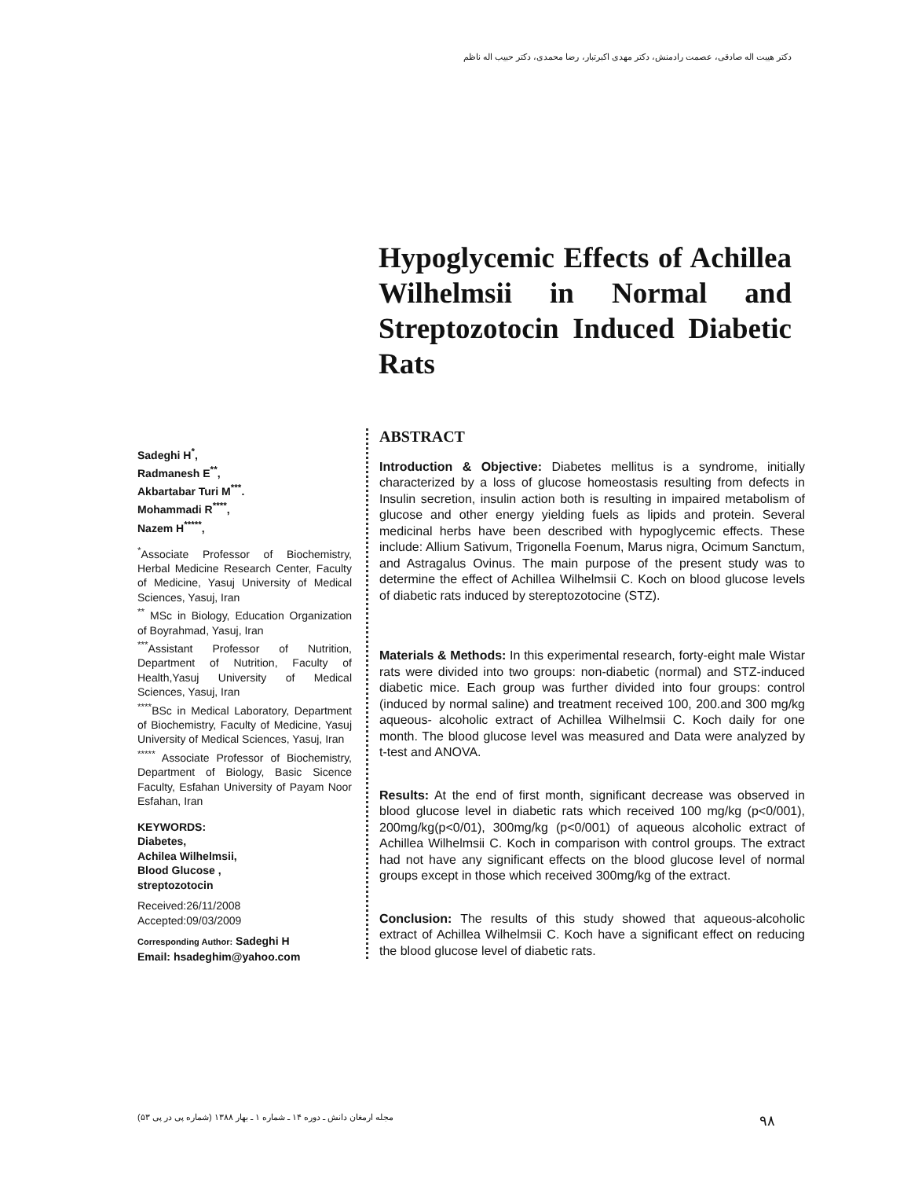دکتر هیبت اله صادقی، عصمت رادمنش، دکتر مهدی اکبرتبار، رضا محمدی، دکتر حبیب اله ناظم
Hypoglycemic Effects of Achillea Wilhelmsii in Normal and Streptozotocin Induced Diabetic Rats
Sadeghi H<sup>*</sup>,
Radmanesh E<sup>**</sup>,
Akbartabar Turi M<sup>***</sup>.
Mohammadi R<sup>****</sup>,
Nazem H<sup>*****</sup>,
<sup>*</sup> Associate Professor of Biochemistry, Herbal Medicine Research Center, Faculty of Medicine, Yasuj University of Medical Sciences, Yasuj, Iran
<sup>**</sup> MSc in Biology, Education Organization of Boyrahmad, Yasuj, Iran
<sup>***</sup> Assistant Professor of Nutrition, Department of Nutrition, Faculty of Health,Yasuj University of Medical Sciences, Yasuj, Iran
<sup>****</sup>BSc in Medical Laboratory, Department of Biochemistry, Faculty of Medicine, Yasuj University of Medical Sciences, Yasuj, Iran
<sup>*****</sup> Associate Professor of Biochemistry, Department of Biology, Basic Sicence Faculty, Esfahan University of Payam Noor Esfahan, Iran
KEYWORDS:
Diabetes,
Achilea Wilhelmsii,
Blood Glucose ,
streptozotocin
Received:26/11/2008
Accepted:09/03/2009
Corresponding Author: Sadeghi H
Email: hsadeghim@yahoo.com
ABSTRACT
Introduction & Objective: Diabetes mellitus is a syndrome, initially characterized by a loss of glucose homeostasis resulting from defects in Insulin secretion, insulin action both is resulting in impaired metabolism of glucose and other energy yielding fuels as lipids and protein. Several medicinal herbs have been described with hypoglycemic effects. These include: Allium Sativum, Trigonella Foenum, Marus nigra, Ocimum Sanctum, and Astragalus Ovinus. The main purpose of the present study was to determine the effect of Achillea Wilhelmsii C. Koch on blood glucose levels of diabetic rats induced by stereptozotocine (STZ).
Materials & Methods: In this experimental research, forty-eight male Wistar rats were divided into two groups: non-diabetic (normal) and STZ-induced diabetic mice. Each group was further divided into four groups: control (induced by normal saline) and treatment received 100, 200.and 300 mg/kg aqueous- alcoholic extract of Achillea Wilhelmsii C. Koch daily for one month. The blood glucose level was measured and Data were analyzed by t-test and ANOVA.
Results: At the end of first month, significant decrease was observed in blood glucose level in diabetic rats which received 100 mg/kg (p<0/001), 200mg/kg(p<0/01), 300mg/kg (p<0/001) of aqueous alcoholic extract of Achillea Wilhelmsii C. Koch in comparison with control groups. The extract had not have any significant effects on the blood glucose level of normal groups except in those which received 300mg/kg of the extract.
Conclusion: The results of this study showed that aqueous-alcoholic extract of Achillea Wilhelmsii C. Koch have a significant effect on reducing the blood glucose level of diabetic rats.
۹۸ مجله ارمغان دانش ـ دوره ۱۴ ـ شماره ۱ ـ بهار ۱۳۸۸ (شماره پی در پی ۵۳)